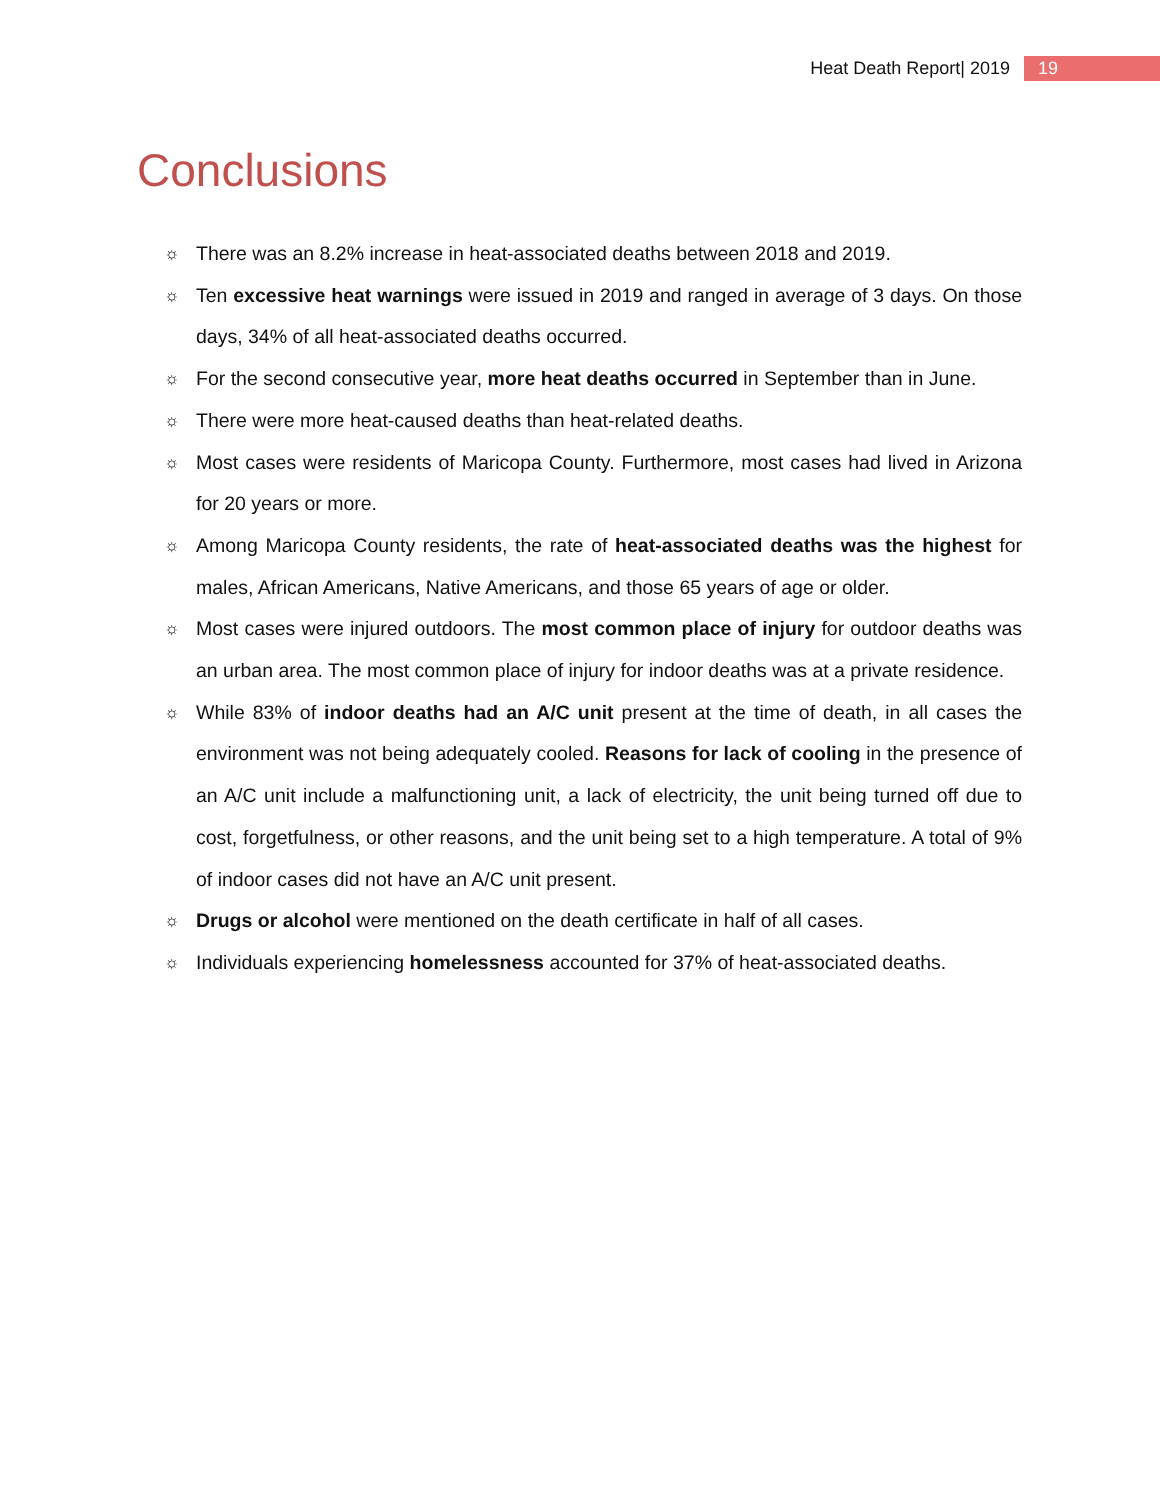Heat Death Report| 2019 19
Conclusions
☼ There was an 8.2% increase in heat-associated deaths between 2018 and 2019.
☼ Ten excessive heat warnings were issued in 2019 and ranged in average of 3 days. On those days, 34% of all heat-associated deaths occurred.
☼ For the second consecutive year, more heat deaths occurred in September than in June.
☼ There were more heat-caused deaths than heat-related deaths.
☼ Most cases were residents of Maricopa County. Furthermore, most cases had lived in Arizona for 20 years or more.
☼ Among Maricopa County residents, the rate of heat-associated deaths was the highest for males, African Americans, Native Americans, and those 65 years of age or older.
☼ Most cases were injured outdoors. The most common place of injury for outdoor deaths was an urban area. The most common place of injury for indoor deaths was at a private residence.
☼ While 83% of indoor deaths had an A/C unit present at the time of death, in all cases the environment was not being adequately cooled. Reasons for lack of cooling in the presence of an A/C unit include a malfunctioning unit, a lack of electricity, the unit being turned off due to cost, forgetfulness, or other reasons, and the unit being set to a high temperature. A total of 9% of indoor cases did not have an A/C unit present.
☼ Drugs or alcohol were mentioned on the death certificate in half of all cases.
☼ Individuals experiencing homelessness accounted for 37% of heat-associated deaths.